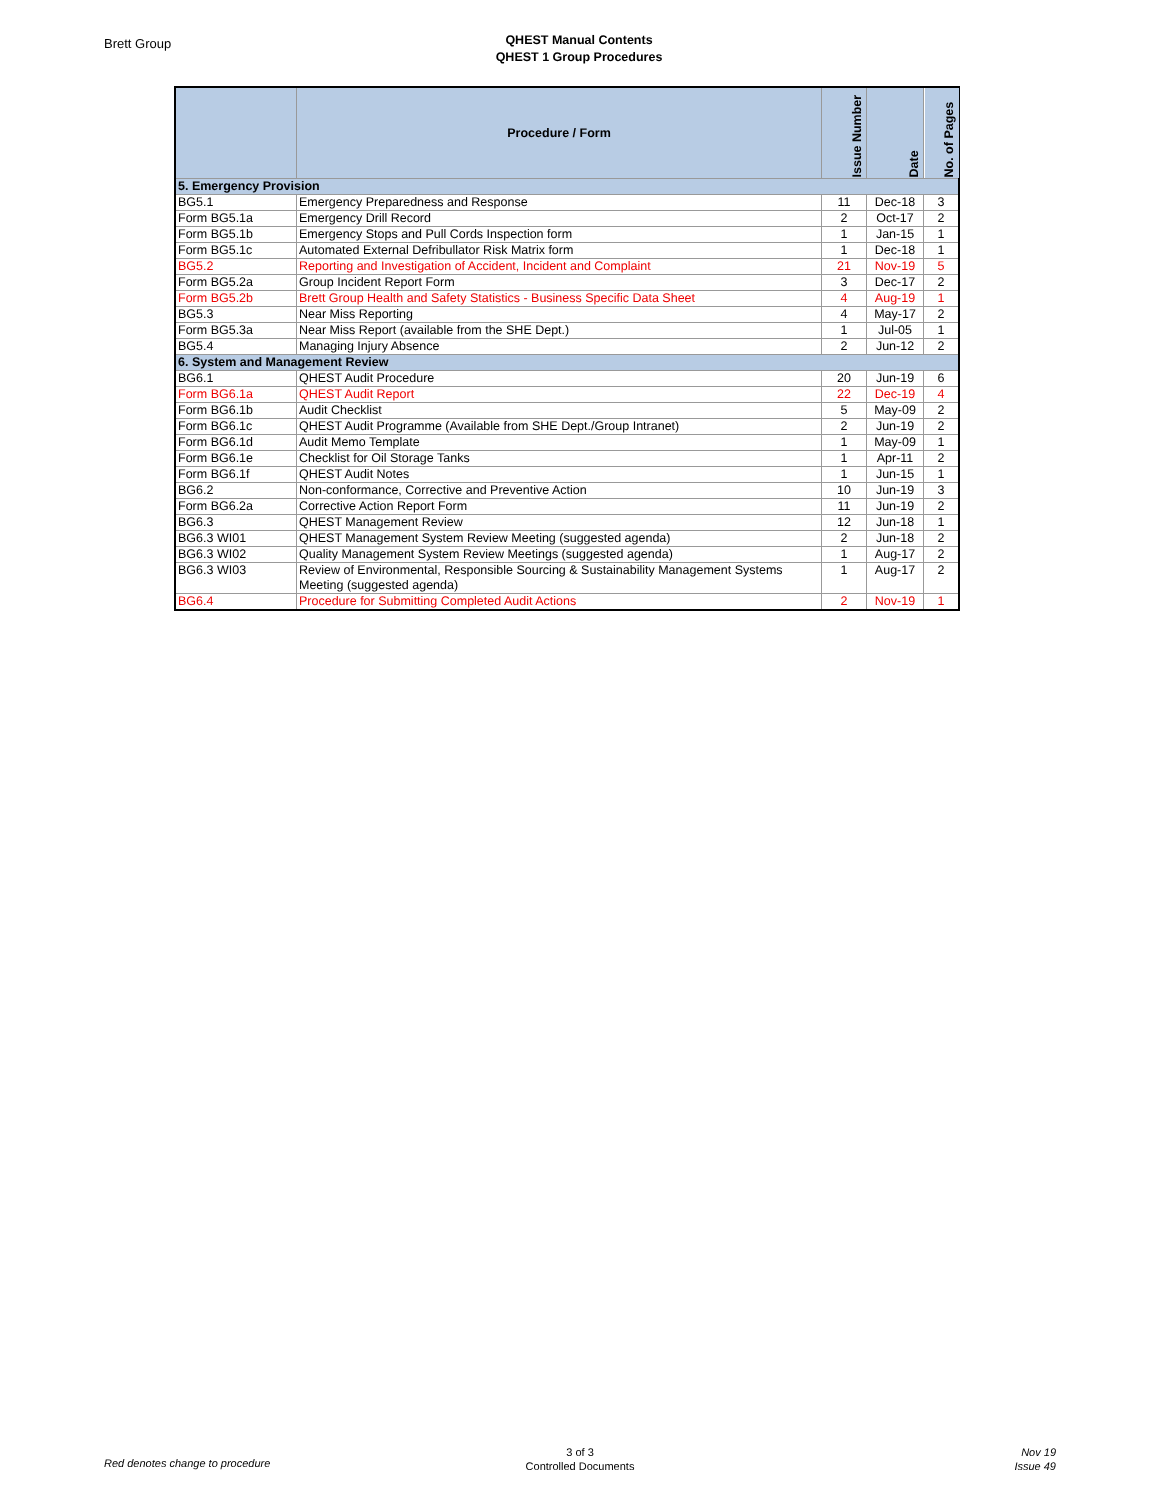Brett Group
QHEST Manual Contents
QHEST 1 Group Procedures
| | Procedure / Form | Issue Number | Date | No. of Pages |
| --- | --- | --- | --- | --- |
| 5. Emergency Provision | | | | |
| BG5.1 | Emergency Preparedness and Response | 11 | Dec-18 | 3 |
| Form BG5.1a | Emergency Drill Record | 2 | Oct-17 | 2 |
| Form BG5.1b | Emergency Stops and Pull Cords Inspection form | 1 | Jan-15 | 1 |
| Form BG5.1c | Automated External Defribullator Risk Matrix form | 1 | Dec-18 | 1 |
| BG5.2 | Reporting and Investigation of Accident, Incident and Complaint | 21 | Nov-19 | 5 |
| Form BG5.2a | Group Incident Report Form | 3 | Dec-17 | 2 |
| Form BG5.2b | Brett Group Health and Safety Statistics - Business Specific Data Sheet | 4 | Aug-19 | 1 |
| BG5.3 | Near Miss Reporting | 4 | May-17 | 2 |
| Form BG5.3a | Near Miss Report (available from the SHE Dept.) | 1 | Jul-05 | 1 |
| BG5.4 | Managing Injury Absence | 2 | Jun-12 | 2 |
| 6. System and Management Review | | | | |
| BG6.1 | QHEST Audit Procedure | 20 | Jun-19 | 6 |
| Form BG6.1a | QHEST Audit Report | 22 | Dec-19 | 4 |
| Form BG6.1b | Audit Checklist | 5 | May-09 | 2 |
| Form BG6.1c | QHEST Audit Programme (Available from SHE Dept./Group Intranet) | 2 | Jun-19 | 2 |
| Form BG6.1d | Audit Memo Template | 1 | May-09 | 1 |
| Form BG6.1e | Checklist for Oil Storage Tanks | 1 | Apr-11 | 2 |
| Form BG6.1f | QHEST Audit Notes | 1 | Jun-15 | 1 |
| BG6.2 | Non-conformance, Corrective and Preventive Action | 10 | Jun-19 | 3 |
| Form BG6.2a | Corrective Action Report Form | 11 | Jun-19 | 2 |
| BG6.3 | QHEST Management Review | 12 | Jun-18 | 1 |
| BG6.3 WI01 | QHEST Management System Review Meeting (suggested agenda) | 2 | Jun-18 | 2 |
| BG6.3 WI02 | Quality Management System Review Meetings (suggested agenda) | 1 | Aug-17 | 2 |
| BG6.3 WI03 | Review of Environmental, Responsible Sourcing & Sustainability Management Systems Meeting (suggested agenda) | 1 | Aug-17 | 2 |
| BG6.4 | Procedure for Submitting Completed Audit Actions | 2 | Nov-19 | 1 |
Red denotes change to procedure
3 of 3
Controlled Documents
Nov 19
Issue 49